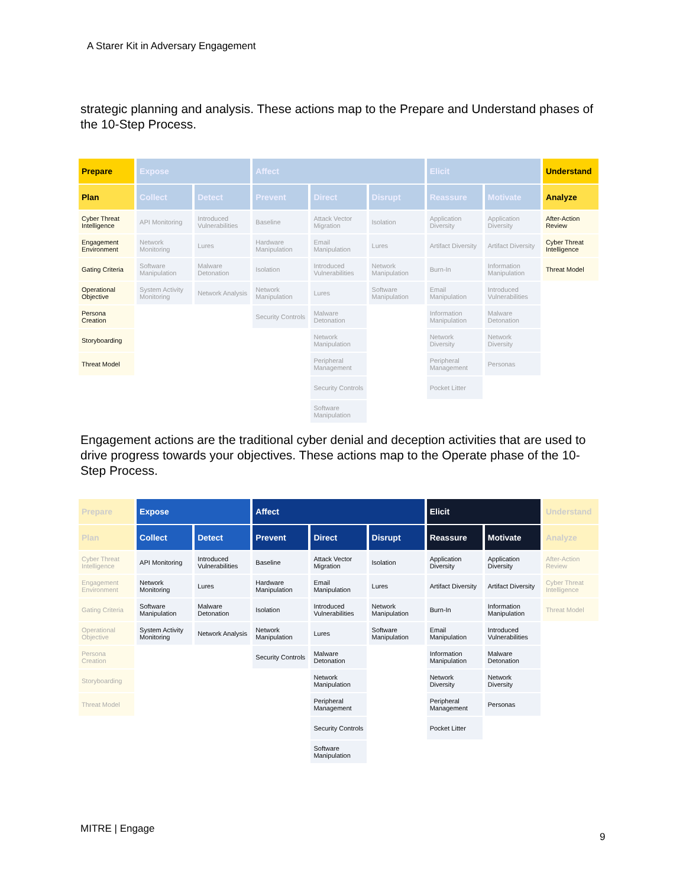A Starer Kit in Adversary Engagement
strategic planning and analysis. These actions map to the Prepare and Understand phases of the 10-Step Process.
| Prepare | Expose | | Affect | | | Elicit | | Understand |
| --- | --- | --- | --- | --- | --- | --- | --- | --- |
| Plan | Collect | Detect | Prevent | Direct | Disrupt | Reassure | Motivate | Analyze |
| Cyber Threat Intelligence | API Monitoring | Introduced Vulnerabilities | Baseline | Attack Vector Migration | Isolation | Application Diversity | Application Diversity | After-Action Review |
| Engagement Environment | Network Monitoring | Lures | Hardware Manipulation | Email Manipulation | Lures | Artifact Diversity | Artifact Diversity | Cyber Threat Intelligence |
| Gating Criteria | Software Manipulation | Malware Detonation | Isolation | Introduced Vulnerabilities | Network Manipulation | Burn-In | Information Manipulation | Threat Model |
| Operational Objective | System Activity Monitoring | Network Analysis | Network Manipulation | Lures | Software Manipulation | Email Manipulation | Introduced Vulnerabilities | |
| Persona Creation | | | Security Controls | Malware Detonation | | Information Manipulation | Malware Detonation | |
| Storyboarding | | | | Network Manipulation | | Network Diversity | Network Diversity | |
| Threat Model | | | | Peripheral Management | | Peripheral Management | Personas | |
| | | | | Security Controls | | Pocket Litter | | |
| | | | | Software Manipulation | | | | |
Engagement actions are the traditional cyber denial and deception activities that are used to drive progress towards your objectives. These actions map to the Operate phase of the 10-Step Process.
| Prepare | Expose | | Affect | | | Elicit | | Understand |
| --- | --- | --- | --- | --- | --- | --- | --- | --- |
| Plan | Collect | Detect | Prevent | Direct | Disrupt | Reassure | Motivate | Analyze |
| Cyber Threat Intelligence | API Monitoring | Introduced Vulnerabilities | Baseline | Attack Vector Migration | Isolation | Application Diversity | Application Diversity | After-Action Review |
| Engagement Environment | Network Monitoring | Lures | Hardware Manipulation | Email Manipulation | Lures | Artifact Diversity | Artifact Diversity | Cyber Threat Intelligence |
| Gating Criteria | Software Manipulation | Malware Detonation | Isolation | Introduced Vulnerabilities | Network Manipulation | Burn-In | Information Manipulation | Threat Model |
| Operational Objective | System Activity Monitoring | Network Analysis | Network Manipulation | Lures | Software Manipulation | Email Manipulation | Introduced Vulnerabilities | |
| Persona Creation | | | Security Controls | Malware Detonation | | Information Manipulation | Malware Detonation | |
| Storyboarding | | | | Network Manipulation | | Network Diversity | Network Diversity | |
| Threat Model | | | | Peripheral Management | | Peripheral Management | Personas | |
| | | | | Security Controls | | Pocket Litter | | |
| | | | | Software Manipulation | | | | |
MITRE | Engage
9